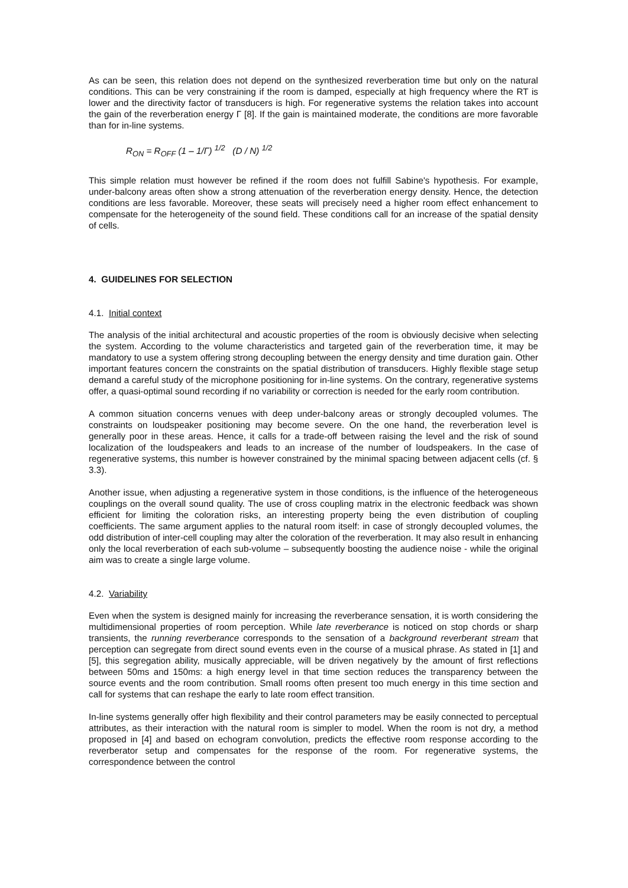As can be seen, this relation does not depend on the synthesized reverberation time but only on the natural conditions. This can be very constraining if the room is damped, especially at high frequency where the RT is lower and the directivity factor of transducers is high. For regenerative systems the relation takes into account the gain of the reverberation energy Γ [8]. If the gain is maintained moderate, the conditions are more favorable than for in-line systems.
R<sub>ON</sub> = R<sub>OFF</sub> (1 – 1/Γ) <sup>1/2</sup> (D / N) <sup>1/2</sup>
This simple relation must however be refined if the room does not fulfill Sabine's hypothesis. For example, under-balcony areas often show a strong attenuation of the reverberation energy density. Hence, the detection conditions are less favorable. Moreover, these seats will precisely need a higher room effect enhancement to compensate for the heterogeneity of the sound field. These conditions call for an increase of the spatial density of cells.
4. GUIDELINES FOR SELECTION
4.1. Initial context
The analysis of the initial architectural and acoustic properties of the room is obviously decisive when selecting the system. According to the volume characteristics and targeted gain of the reverberation time, it may be mandatory to use a system offering strong decoupling between the energy density and time duration gain. Other important features concern the constraints on the spatial distribution of transducers. Highly flexible stage setup demand a careful study of the microphone positioning for in-line systems. On the contrary, regenerative systems offer, a quasi-optimal sound recording if no variability or correction is needed for the early room contribution.
A common situation concerns venues with deep under-balcony areas or strongly decoupled volumes. The constraints on loudspeaker positioning may become severe. On the one hand, the reverberation level is generally poor in these areas. Hence, it calls for a trade-off between raising the level and the risk of sound localization of the loudspeakers and leads to an increase of the number of loudspeakers. In the case of regenerative systems, this number is however constrained by the minimal spacing between adjacent cells (cf. § 3.3).
Another issue, when adjusting a regenerative system in those conditions, is the influence of the heterogeneous couplings on the overall sound quality. The use of cross coupling matrix in the electronic feedback was shown efficient for limiting the coloration risks, an interesting property being the even distribution of coupling coefficients. The same argument applies to the natural room itself: in case of strongly decoupled volumes, the odd distribution of inter-cell coupling may alter the coloration of the reverberation. It may also result in enhancing only the local reverberation of each sub-volume – subsequently boosting the audience noise - while the original aim was to create a single large volume.
4.2. Variability
Even when the system is designed mainly for increasing the reverberance sensation, it is worth considering the multidimensional properties of room perception. While late reverberance is noticed on stop chords or sharp transients, the running reverberance corresponds to the sensation of a background reverberant stream that perception can segregate from direct sound events even in the course of a musical phrase. As stated in [1] and [5], this segregation ability, musically appreciable, will be driven negatively by the amount of first reflections between 50ms and 150ms: a high energy level in that time section reduces the transparency between the source events and the room contribution. Small rooms often present too much energy in this time section and call for systems that can reshape the early to late room effect transition.
In-line systems generally offer high flexibility and their control parameters may be easily connected to perceptual attributes, as their interaction with the natural room is simpler to model. When the room is not dry, a method proposed in [4] and based on echogram convolution, predicts the effective room response according to the reverberator setup and compensates for the response of the room. For regenerative systems, the correspondence between the control